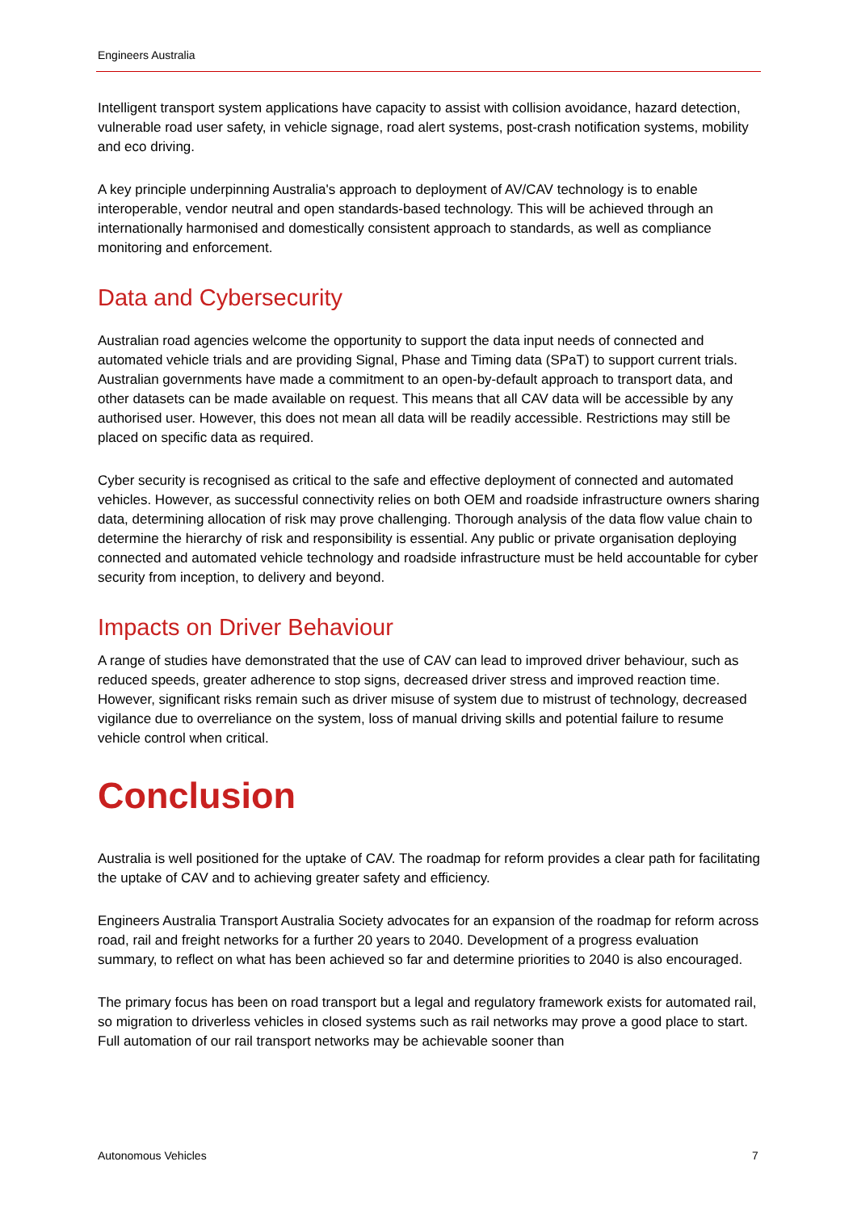Engineers Australia
Intelligent transport system applications have capacity to assist with collision avoidance, hazard detection, vulnerable road user safety, in vehicle signage, road alert systems, post-crash notification systems, mobility and eco driving.
A key principle underpinning Australia's approach to deployment of AV/CAV technology is to enable interoperable, vendor neutral and open standards-based technology. This will be achieved through an internationally harmonised and domestically consistent approach to standards, as well as compliance monitoring and enforcement.
Data and Cybersecurity
Australian road agencies welcome the opportunity to support the data input needs of connected and automated vehicle trials and are providing Signal, Phase and Timing data (SPaT) to support current trials. Australian governments have made a commitment to an open-by-default approach to transport data, and other datasets can be made available on request. This means that all CAV data will be accessible by any authorised user. However, this does not mean all data will be readily accessible. Restrictions may still be placed on specific data as required.
Cyber security is recognised as critical to the safe and effective deployment of connected and automated vehicles. However, as successful connectivity relies on both OEM and roadside infrastructure owners sharing data, determining allocation of risk may prove challenging. Thorough analysis of the data flow value chain to determine the hierarchy of risk and responsibility is essential. Any public or private organisation deploying connected and automated vehicle technology and roadside infrastructure must be held accountable for cyber security from inception, to delivery and beyond.
Impacts on Driver Behaviour
A range of studies have demonstrated that the use of CAV can lead to improved driver behaviour, such as reduced speeds, greater adherence to stop signs, decreased driver stress and improved reaction time. However, significant risks remain such as driver misuse of system due to mistrust of technology, decreased vigilance due to overreliance on the system, loss of manual driving skills and potential failure to resume vehicle control when critical.
Conclusion
Australia is well positioned for the uptake of CAV. The roadmap for reform provides a clear path for facilitating the uptake of CAV and to achieving greater safety and efficiency.
Engineers Australia Transport Australia Society advocates for an expansion of the roadmap for reform across road, rail and freight networks for a further 20 years to 2040. Development of a progress evaluation summary, to reflect on what has been achieved so far and determine priorities to 2040 is also encouraged.
The primary focus has been on road transport but a legal and regulatory framework exists for automated rail, so migration to driverless vehicles in closed systems such as rail networks may prove a good place to start. Full automation of our rail transport networks may be achievable sooner than
Autonomous Vehicles 7